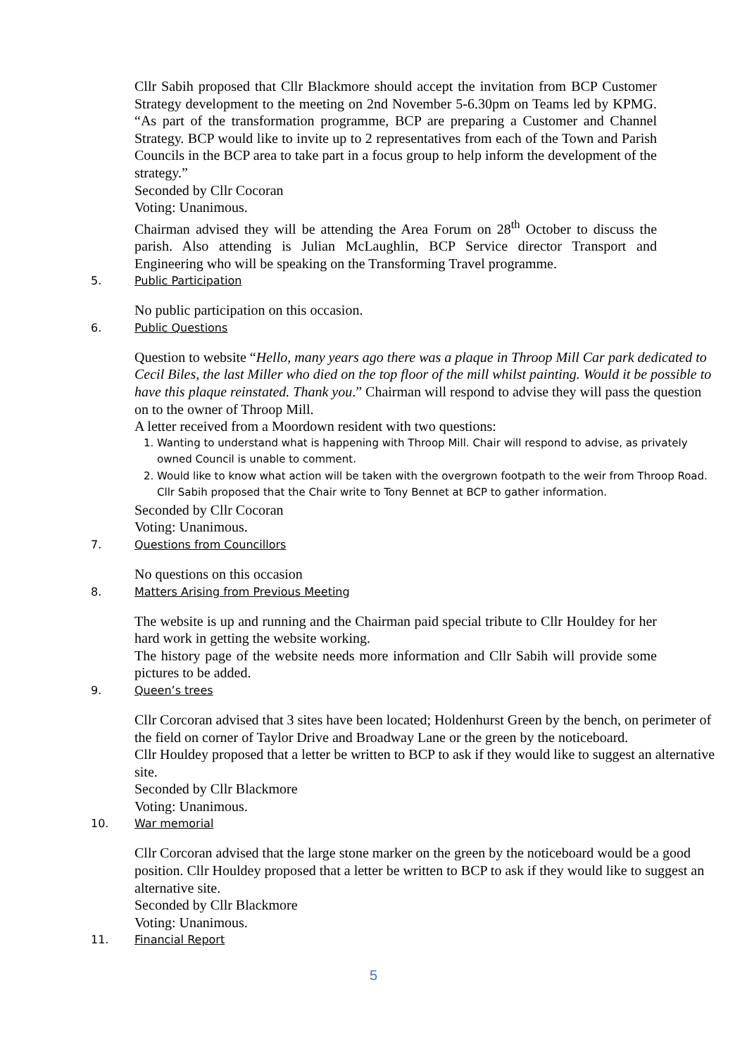Cllr Sabih proposed that Cllr Blackmore should accept the invitation from BCP Customer Strategy development to the meeting on 2nd November 5-6.30pm on Teams led by KPMG. “As part of the transformation programme, BCP are preparing a Customer and Channel Strategy. BCP would like to invite up to 2 representatives from each of the Town and Parish Councils in the BCP area to take part in a focus group to help inform the development of the strategy.”
Seconded by Cllr Cocoran
Voting: Unanimous.
Chairman advised they will be attending the Area Forum on 28<sup>th</sup> October to discuss the parish. Also attending is Julian McLaughlin, BCP Service director Transport and Engineering who will be speaking on the Transforming Travel programme.
5. Public Participation
No public participation on this occasion.
6. Public Questions
Question to website “Hello, many years ago there was a plaque in Throop Mill Car park dedicated to Cecil Biles, the last Miller who died on the top floor of the mill whilst painting. Would it be possible to have this plaque reinstated. Thank you.” Chairman will respond to advise they will pass the question on to the owner of Throop Mill.
A letter received from a Moordown resident with two questions:
1. Wanting to understand what is happening with Throop Mill. Chair will respond to advise, as privately owned Council is unable to comment.
2. Would like to know what action will be taken with the overgrown footpath to the weir from Throop Road. Cllr Sabih proposed that the Chair write to Tony Bennet at BCP to gather information.
Seconded by Cllr Cocoran
Voting: Unanimous.
7. Questions from Councillors
No questions on this occasion
8. Matters Arising from Previous Meeting
The website is up and running and the Chairman paid special tribute to Cllr Houldey for her hard work in getting the website working.
The history page of the website needs more information and Cllr Sabih will provide some pictures to be added.
9. Queen’s trees
Cllr Corcoran advised that 3 sites have been located; Holdenhurst Green by the bench, on perimeter of the field on corner of Taylor Drive and Broadway Lane or the green by the noticeboard.
Cllr Houldey proposed that a letter be written to BCP to ask if they would like to suggest an alternative site.
Seconded by Cllr Blackmore
Voting: Unanimous.
10. War memorial
Cllr Corcoran advised that the large stone marker on the green by the noticeboard would be a good position. Cllr Houldey proposed that a letter be written to BCP to ask if they would like to suggest an alternative site.
Seconded by Cllr Blackmore
Voting: Unanimous.
11. Financial Report
5